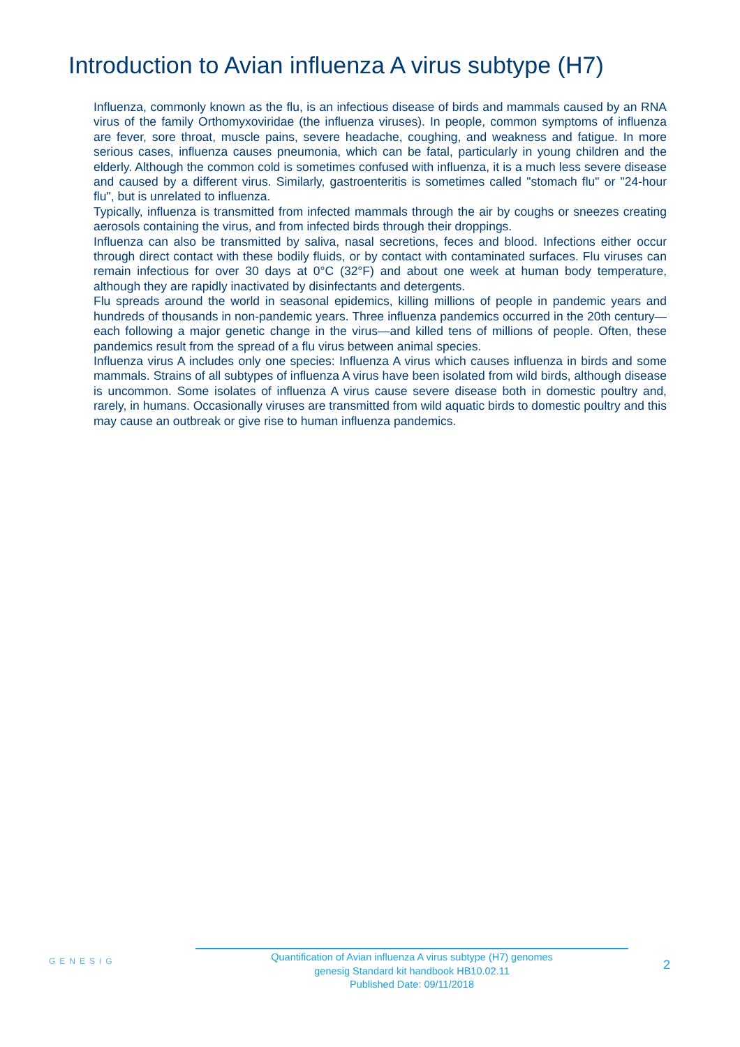Introduction to Avian influenza A virus subtype (H7)
Influenza, commonly known as the flu, is an infectious disease of birds and mammals caused by an RNA virus of the family Orthomyxoviridae (the influenza viruses). In people, common symptoms of influenza are fever, sore throat, muscle pains, severe headache, coughing, and weakness and fatigue. In more serious cases, influenza causes pneumonia, which can be fatal, particularly in young children and the elderly. Although the common cold is sometimes confused with influenza, it is a much less severe disease and caused by a different virus. Similarly, gastroenteritis is sometimes called "stomach flu" or "24-hour flu", but is unrelated to influenza.
Typically, influenza is transmitted from infected mammals through the air by coughs or sneezes creating aerosols containing the virus, and from infected birds through their droppings.
Influenza can also be transmitted by saliva, nasal secretions, feces and blood. Infections either occur through direct contact with these bodily fluids, or by contact with contaminated surfaces. Flu viruses can remain infectious for over 30 days at 0°C (32°F) and about one week at human body temperature, although they are rapidly inactivated by disinfectants and detergents.
Flu spreads around the world in seasonal epidemics, killing millions of people in pandemic years and hundreds of thousands in non-pandemic years. Three influenza pandemics occurred in the 20th century—each following a major genetic change in the virus—and killed tens of millions of people. Often, these pandemics result from the spread of a flu virus between animal species.
Influenza virus A includes only one species: Influenza A virus which causes influenza in birds and some mammals. Strains of all subtypes of influenza A virus have been isolated from wild birds, although disease is uncommon. Some isolates of influenza A virus cause severe disease both in domestic poultry and, rarely, in humans. Occasionally viruses are transmitted from wild aquatic birds to domestic poultry and this may cause an outbreak or give rise to human influenza pandemics.
GENESIG
Quantification of Avian influenza A virus subtype (H7) genomes
genesig Standard kit handbook HB10.02.11
Published Date: 09/11/2018
2